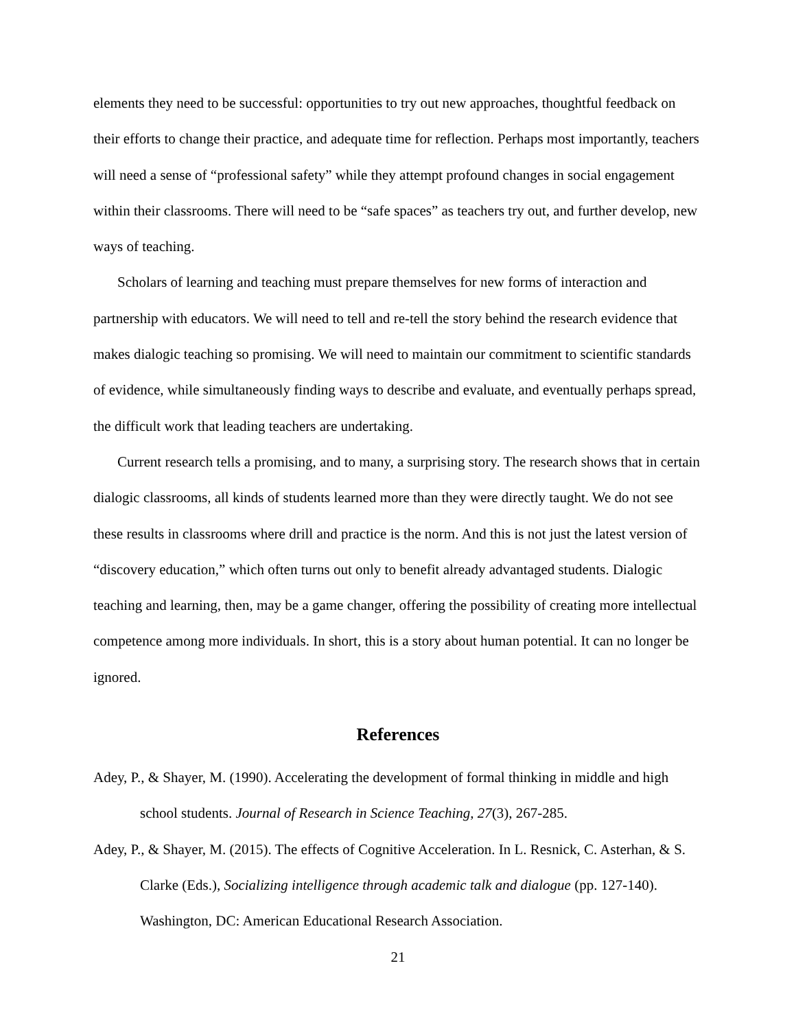elements they need to be successful: opportunities to try out new approaches, thoughtful feedback on their efforts to change their practice, and adequate time for reflection. Perhaps most importantly, teachers will need a sense of “professional safety” while they attempt profound changes in social engagement within their classrooms. There will need to be “safe spaces” as teachers try out, and further develop, new ways of teaching.
Scholars of learning and teaching must prepare themselves for new forms of interaction and partnership with educators. We will need to tell and re-tell the story behind the research evidence that makes dialogic teaching so promising. We will need to maintain our commitment to scientific standards of evidence, while simultaneously finding ways to describe and evaluate, and eventually perhaps spread, the difficult work that leading teachers are undertaking.
Current research tells a promising, and to many, a surprising story. The research shows that in certain dialogic classrooms, all kinds of students learned more than they were directly taught. We do not see these results in classrooms where drill and practice is the norm. And this is not just the latest version of “discovery education,” which often turns out only to benefit already advantaged students. Dialogic teaching and learning, then, may be a game changer, offering the possibility of creating more intellectual competence among more individuals. In short, this is a story about human potential. It can no longer be ignored.
References
Adey, P., & Shayer, M. (1990). Accelerating the development of formal thinking in middle and high school students. Journal of Research in Science Teaching, 27(3), 267-285.
Adey, P., & Shayer, M. (2015). The effects of Cognitive Acceleration. In L. Resnick, C. Asterhan, & S. Clarke (Eds.), Socializing intelligence through academic talk and dialogue (pp. 127-140). Washington, DC: American Educational Research Association.
21